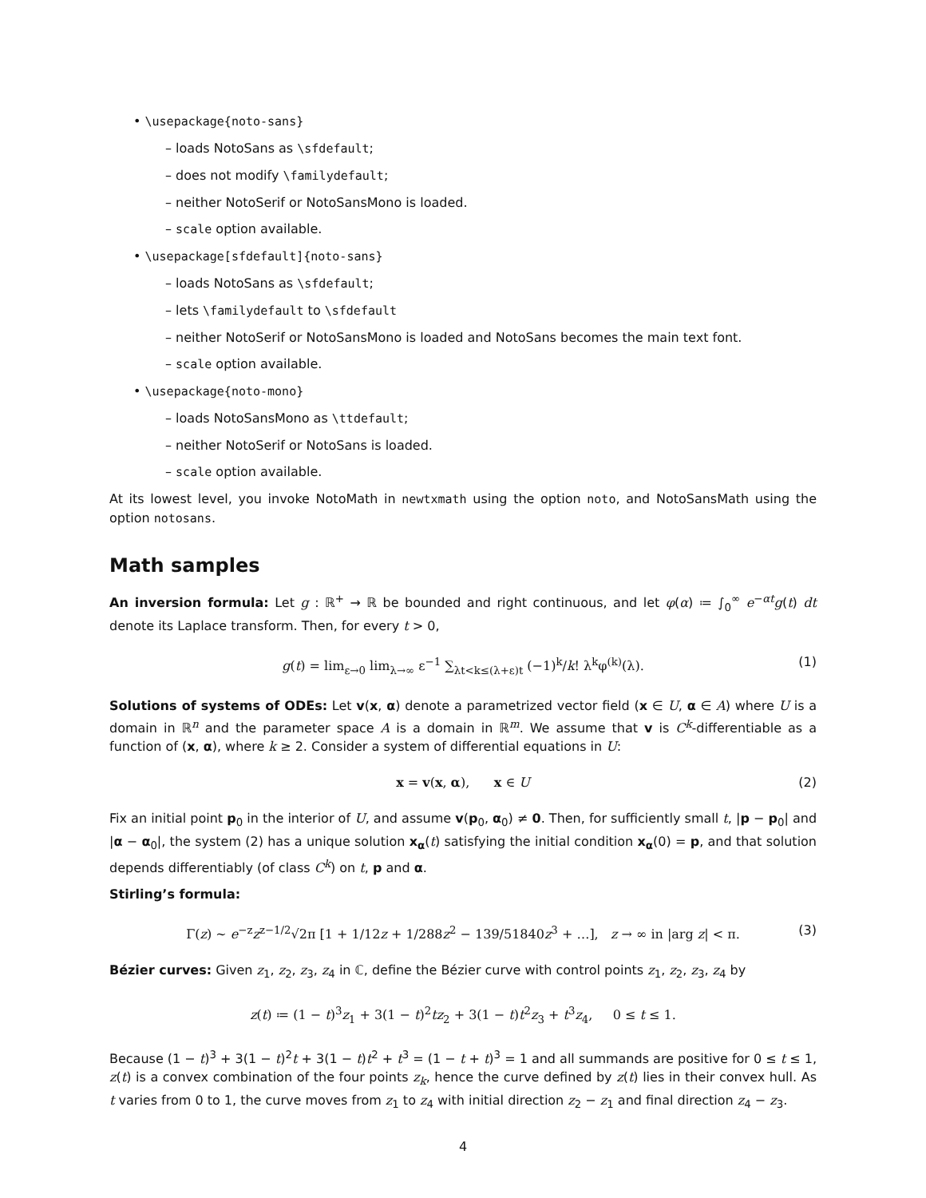• \usepackage{noto-sans}
– loads NotoSans as \sfdefault;
– does not modify \familydefault;
– neither NotoSerif or NotoSansMono is loaded.
– scale option available.
• \usepackage[sfdefault]{noto-sans}
– loads NotoSans as \sfdefault;
– lets \familydefault to \sfdefault
– neither NotoSerif or NotoSansMono is loaded and NotoSans becomes the main text font.
– scale option available.
• \usepackage{noto-mono}
– loads NotoSansMono as \ttdefault;
– neither NotoSerif or NotoSans is loaded.
– scale option available.
At its lowest level, you invoke NotoMath in newtxmath using the option noto, and NotoSansMath using the option notosans.
Math samples
An inversion formula: Let g : ℝ<sup>+</sup> → ℝ be bounded and right continuous, and let φ(α) ≔ ∫<sub>0</sub><sup>∞</sup> e<sup>−αt</sup>g(t) dt denote its Laplace transform. Then, for every t > 0,
g(t) = lim<sub>ε→0</sub> lim<sub>λ→∞</sub> ε<sup>−1</sup> ∑<sub>λt<k≤(λ+ε)t</sub> (−1)<sup>k</sup>/k! λ<sup>k</sup>φ<sup>(k)</sup>(λ). (1)
Solutions of systems of ODEs: Let v(x, α) denote a parametrized vector field (x ∈ U, α ∈ A) where U is a domain in ℝ<sup>n</sup> and the parameter space A is a domain in ℝ<sup>m</sup>. We assume that v is C<sup>k</sup>-differentiable as a function of (x, α), where k ≥ 2. Consider a system of differential equations in U:
x = v(x, α), x ∈ U (2)
Fix an initial point p<sub>0</sub> in the interior of U, and assume v(p<sub>0</sub>, α<sub>0</sub>) ≠ 0. Then, for sufficiently small t, |p − p<sub>0</sub>| and |α − α<sub>0</sub>|, the system (2) has a unique solution x<sub>α</sub>(t) satisfying the initial condition x<sub>α</sub>(0) = p, and that solution depends differentiably (of class C<sup>k</sup>) on t, p and α.
Stirling’s formula:
Γ(z) ∼ e<sup>−z</sup>z<sup>z−1/2</sup>√2π [1 + 1/12z + 1/288z<sup>2</sup> − 139/51840z<sup>3</sup> + …], z → ∞ in |arg z| < π. (3)
Bézier curves: Given z<sub>1</sub>, z<sub>2</sub>, z<sub>3</sub>, z<sub>4</sub> in ℂ, define the Bézier curve with control points z<sub>1</sub>, z<sub>2</sub>, z<sub>3</sub>, z<sub>4</sub> by
z(t) ≔ (1 − t)<sup>3</sup>z<sub>1</sub> + 3(1 − t)<sup>2</sup>tz<sub>2</sub> + 3(1 − t)t<sup>2</sup>z<sub>3</sub> + t<sup>3</sup>z<sub>4</sub>, 0 ≤ t ≤ 1.
Because (1 − t)<sup>3</sup> + 3(1 − t)<sup>2</sup>t + 3(1 − t)t<sup>2</sup> + t<sup>3</sup> = (1 − t + t)<sup>3</sup> = 1 and all summands are positive for 0 ≤ t ≤ 1, z(t) is a convex combination of the four points z<sub>k</sub>, hence the curve defined by z(t) lies in their convex hull. As t varies from 0 to 1, the curve moves from z<sub>1</sub> to z<sub>4</sub> with initial direction z<sub>2</sub> − z<sub>1</sub> and final direction z<sub>4</sub> − z<sub>3</sub>.
4